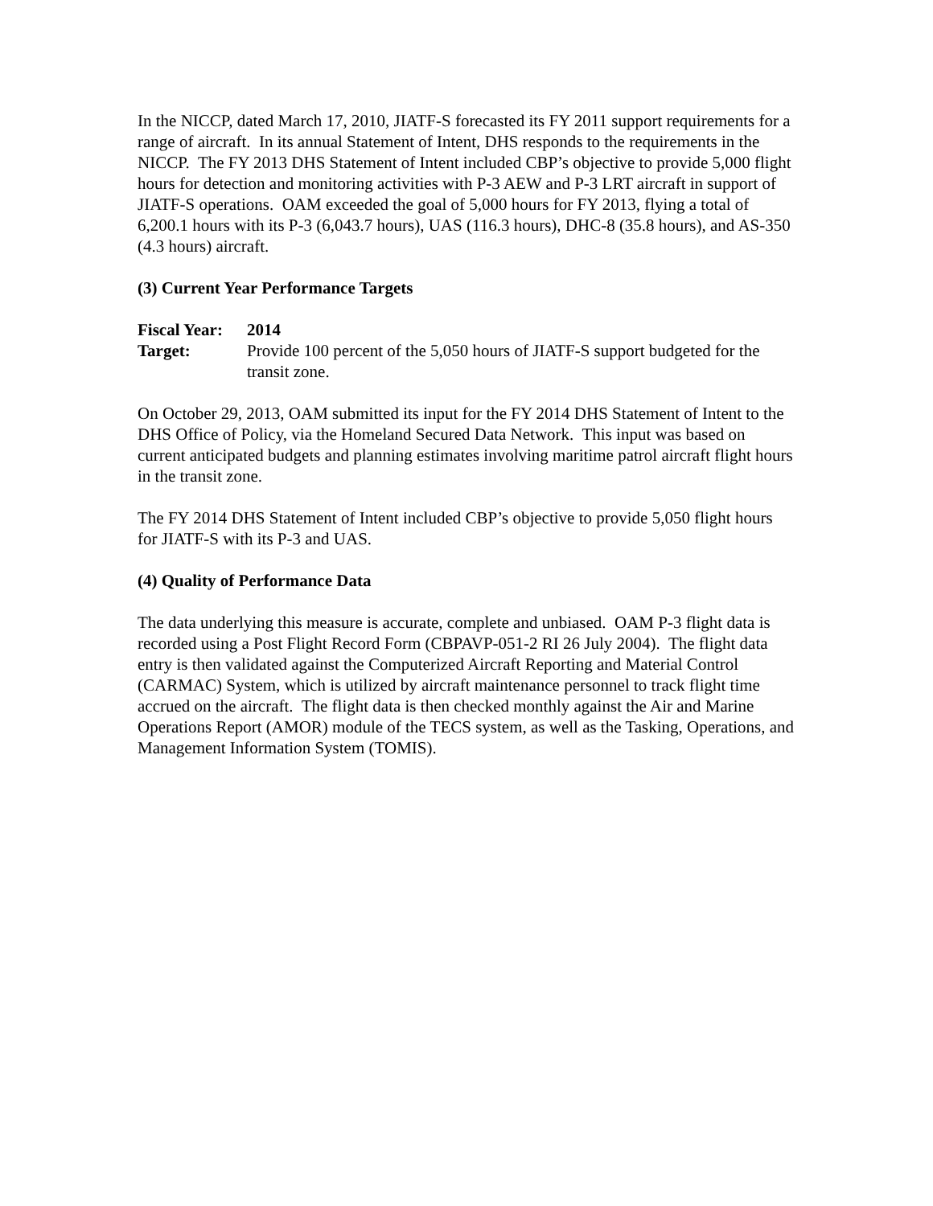In the NICCP, dated March 17, 2010, JIATF-S forecasted its FY 2011 support requirements for a range of aircraft. In its annual Statement of Intent, DHS responds to the requirements in the NICCP. The FY 2013 DHS Statement of Intent included CBP’s objective to provide 5,000 flight hours for detection and monitoring activities with P-3 AEW and P-3 LRT aircraft in support of JIATF-S operations. OAM exceeded the goal of 5,000 hours for FY 2013, flying a total of 6,200.1 hours with its P-3 (6,043.7 hours), UAS (116.3 hours), DHC-8 (35.8 hours), and AS-350 (4.3 hours) aircraft.
(3) Current Year Performance Targets
Fiscal Year:
2014
Target: Provide 100 percent of the 5,050 hours of JIATF-S support budgeted for the transit zone.
On October 29, 2013, OAM submitted its input for the FY 2014 DHS Statement of Intent to the DHS Office of Policy, via the Homeland Secured Data Network. This input was based on current anticipated budgets and planning estimates involving maritime patrol aircraft flight hours in the transit zone.
The FY 2014 DHS Statement of Intent included CBP’s objective to provide 5,050 flight hours for JIATF-S with its P-3 and UAS.
(4) Quality of Performance Data
The data underlying this measure is accurate, complete and unbiased. OAM P-3 flight data is recorded using a Post Flight Record Form (CBPAVP-051-2 RI 26 July 2004). The flight data entry is then validated against the Computerized Aircraft Reporting and Material Control (CARMAC) System, which is utilized by aircraft maintenance personnel to track flight time accrued on the aircraft. The flight data is then checked monthly against the Air and Marine Operations Report (AMOR) module of the TECS system, as well as the Tasking, Operations, and Management Information System (TOMIS).